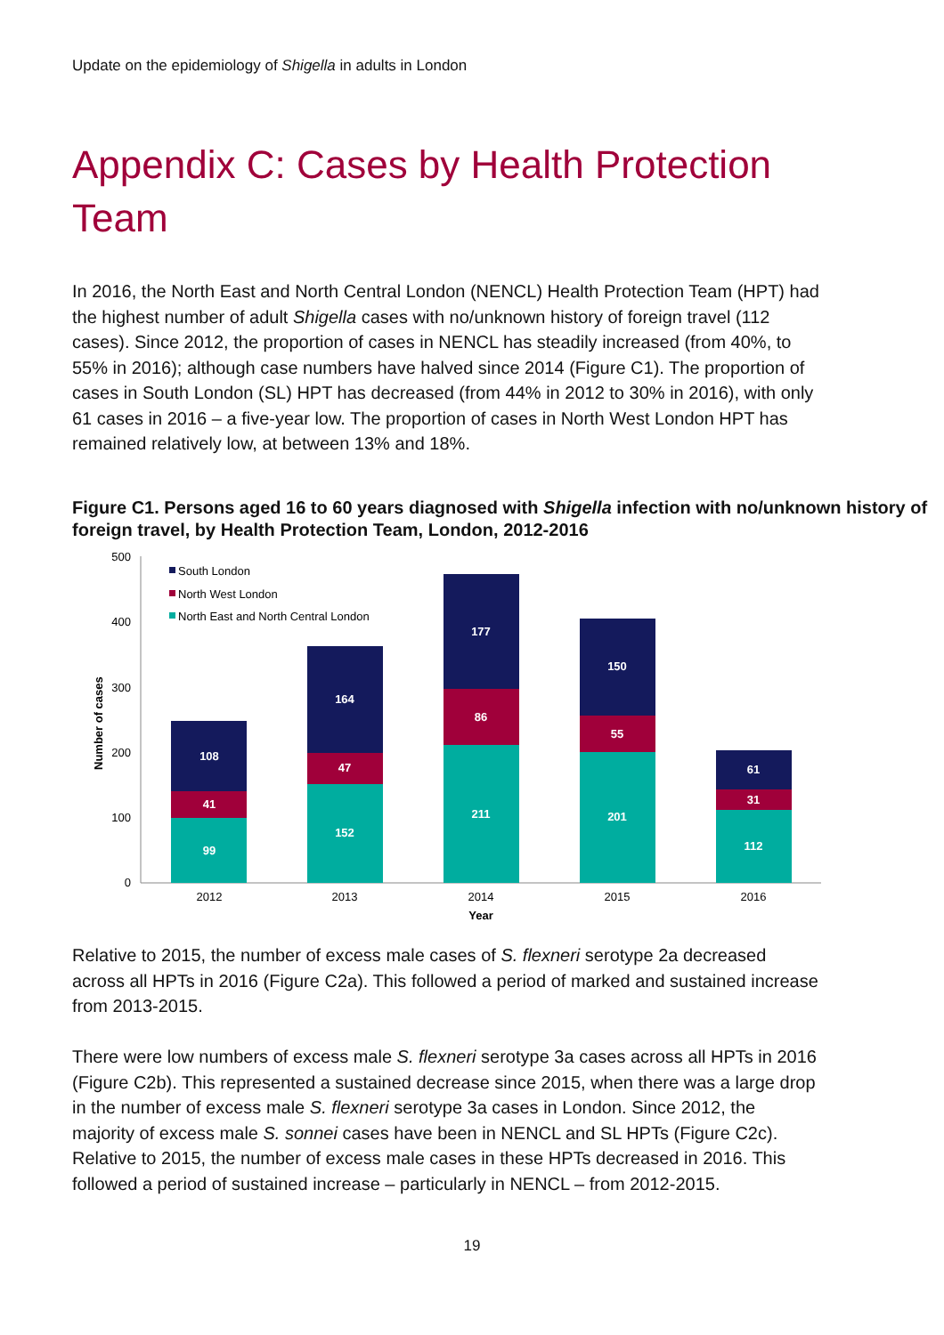Update on the epidemiology of Shigella in adults in London
Appendix C: Cases by Health Protection Team
In 2016, the North East and North Central London (NENCL) Health Protection Team (HPT) had the highest number of adult Shigella cases with no/unknown history of foreign travel (112 cases). Since 2012, the proportion of cases in NENCL has steadily increased (from 40%, to 55% in 2016); although case numbers have halved since 2014 (Figure C1). The proportion of cases in South London (SL) HPT has decreased (from 44% in 2012 to 30% in 2016), with only 61 cases in 2016 – a five-year low. The proportion of cases in North West London HPT has remained relatively low, at between 13% and 18%.
Figure C1. Persons aged 16 to 60 years diagnosed with Shigella infection with no/unknown history of foreign travel, by Health Protection Team, London, 2012-2016
500
400
300
200
100
0
Number of cases
South London
North West London
North East and North Central London
99
41
108
152
47
164
211
86
177
201
55
150
112
31
61
2012
2013
2014
2015
2016
Year
Relative to 2015, the number of excess male cases of S. flexneri serotype 2a decreased across all HPTs in 2016 (Figure C2a). This followed a period of marked and sustained increase from 2013-2015.
There were low numbers of excess male S. flexneri serotype 3a cases across all HPTs in 2016 (Figure C2b). This represented a sustained decrease since 2015, when there was a large drop in the number of excess male S. flexneri serotype 3a cases in London. Since 2012, the majority of excess male S. sonnei cases have been in NENCL and SL HPTs (Figure C2c). Relative to 2015, the number of excess male cases in these HPTs decreased in 2016. This followed a period of sustained increase – particularly in NENCL – from 2012-2015.
19